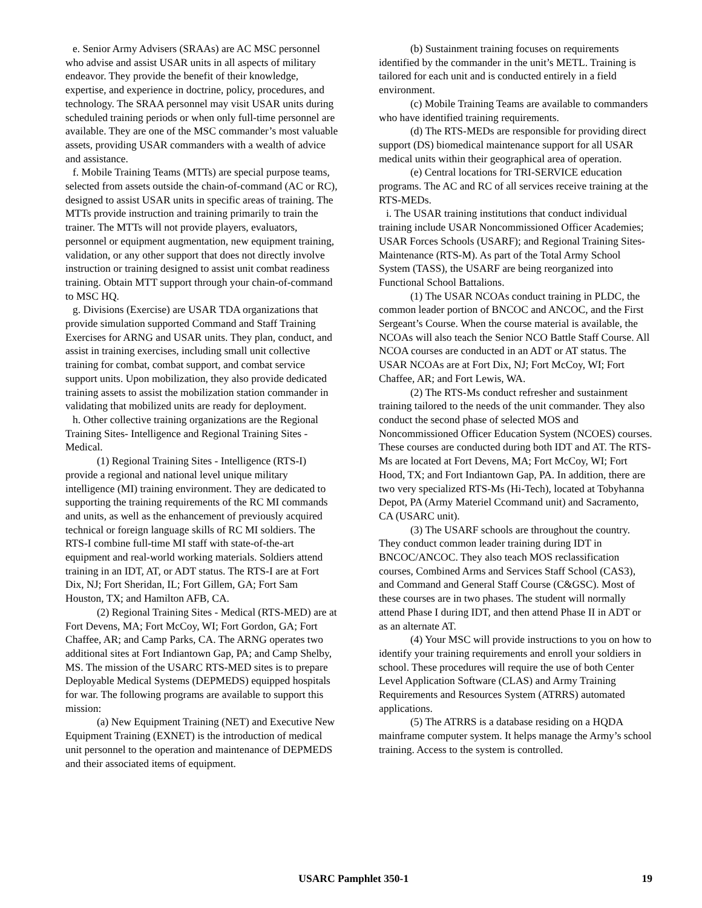e. Senior Army Advisers (SRAAs) are AC MSC personnel who advise and assist USAR units in all aspects of military endeavor. They provide the benefit of their knowledge, expertise, and experience in doctrine, policy, procedures, and technology. The SRAA personnel may visit USAR units during scheduled training periods or when only full-time personnel are available. They are one of the MSC commander’s most valuable assets, providing USAR commanders with a wealth of advice and assistance.
f. Mobile Training Teams (MTTs) are special purpose teams, selected from assets outside the chain-of-command (AC or RC), designed to assist USAR units in specific areas of training. The MTTs provide instruction and training primarily to train the trainer. The MTTs will not provide players, evaluators, personnel or equipment augmentation, new equipment training, validation, or any other support that does not directly involve instruction or training designed to assist unit combat readiness training. Obtain MTT support through your chain-of-command to MSC HQ.
g. Divisions (Exercise) are USAR TDA organizations that provide simulation supported Command and Staff Training Exercises for ARNG and USAR units. They plan, conduct, and assist in training exercises, including small unit collective training for combat, combat support, and combat service support units. Upon mobilization, they also provide dedicated training assets to assist the mobilization station commander in validating that mobilized units are ready for deployment.
h. Other collective training organizations are the Regional Training Sites- Intelligence and Regional Training Sites - Medical.
(1) Regional Training Sites - Intelligence (RTS-I) provide a regional and national level unique military intelligence (MI) training environment. They are dedicated to supporting the training requirements of the RC MI commands and units, as well as the enhancement of previously acquired technical or foreign language skills of RC MI soldiers. The RTS-I combine full-time MI staff with state-of-the-art equipment and real-world working materials. Soldiers attend training in an IDT, AT, or ADT status. The RTS-I are at Fort Dix, NJ; Fort Sheridan, IL; Fort Gillem, GA; Fort Sam Houston, TX; and Hamilton AFB, CA.
(2) Regional Training Sites - Medical (RTS-MED) are at Fort Devens, MA; Fort McCoy, WI; Fort Gordon, GA; Fort Chaffee, AR; and Camp Parks, CA. The ARNG operates two additional sites at Fort Indiantown Gap, PA; and Camp Shelby, MS. The mission of the USARC RTS-MED sites is to prepare Deployable Medical Systems (DEPMEDS) equipped hospitals for war. The following programs are available to support this mission:
(a) New Equipment Training (NET) and Executive New Equipment Training (EXNET) is the introduction of medical unit personnel to the operation and maintenance of DEPMEDS and their associated items of equipment.
(b) Sustainment training focuses on requirements identified by the commander in the unit’s METL. Training is tailored for each unit and is conducted entirely in a field environment.
(c) Mobile Training Teams are available to commanders who have identified training requirements.
(d) The RTS-MEDs are responsible for providing direct support (DS) biomedical maintenance support for all USAR medical units within their geographical area of operation.
(e) Central locations for TRI-SERVICE education programs. The AC and RC of all services receive training at the RTS-MEDs.
i. The USAR training institutions that conduct individual training include USAR Noncommissioned Officer Academies; USAR Forces Schools (USARF); and Regional Training Sites-Maintenance (RTS-M). As part of the Total Army School System (TASS), the USARF are being reorganized into Functional School Battalions.
(1) The USAR NCOAs conduct training in PLDC, the common leader portion of BNCOC and ANCOC, and the First Sergeant’s Course. When the course material is available, the NCOAs will also teach the Senior NCO Battle Staff Course. All NCOA courses are conducted in an ADT or AT status. The USAR NCOAs are at Fort Dix, NJ; Fort McCoy, WI; Fort Chaffee, AR; and Fort Lewis, WA.
(2) The RTS-Ms conduct refresher and sustainment training tailored to the needs of the unit commander. They also conduct the second phase of selected MOS and Noncommissioned Officer Education System (NCOES) courses. These courses are conducted during both IDT and AT. The RTS-Ms are located at Fort Devens, MA; Fort McCoy, WI; Fort Hood, TX; and Fort Indiantown Gap, PA. In addition, there are two very specialized RTS-Ms (Hi-Tech), located at Tobyhanna Depot, PA (Army Materiel Ccommand unit) and Sacramento, CA (USARC unit).
(3) The USARF schools are throughout the country. They conduct common leader training during IDT in BNCOC/ANCOC. They also teach MOS reclassification courses, Combined Arms and Services Staff School (CAS3), and Command and General Staff Course (C&GSC). Most of these courses are in two phases. The student will normally attend Phase I during IDT, and then attend Phase II in ADT or as an alternate AT.
(4) Your MSC will provide instructions to you on how to identify your training requirements and enroll your soldiers in school. These procedures will require the use of both Center Level Application Software (CLAS) and Army Training Requirements and Resources System (ATRRS) automated applications.
(5) The ATRRS is a database residing on a HQDA mainframe computer system. It helps manage the Army’s school training. Access to the system is controlled.
USARC Pamphlet 350-1 19